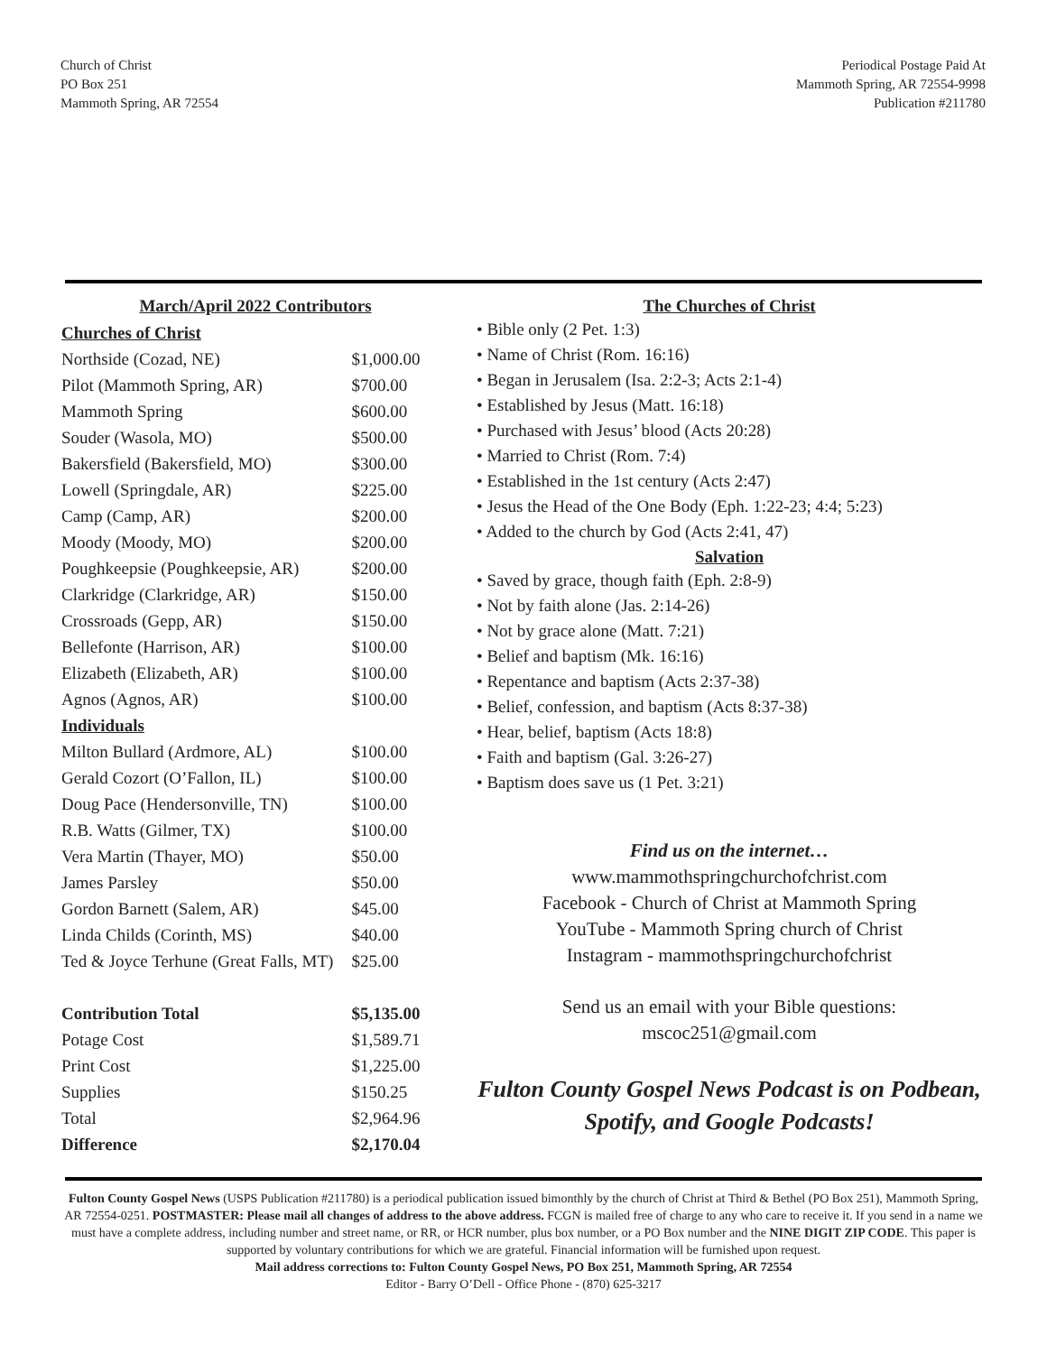Church of Christ
PO Box 251
Mammoth Spring, AR 72554
Periodical Postage Paid At
Mammoth Spring, AR 72554-9998
Publication #211780
March/April 2022 Contributors
| Churches of Christ | |
| Northside (Cozad, NE) | $1,000.00 |
| Pilot (Mammoth Spring, AR) | $700.00 |
| Mammoth Spring | $600.00 |
| Souder (Wasola, MO) | $500.00 |
| Bakersfield (Bakersfield, MO) | $300.00 |
| Lowell (Springdale, AR) | $225.00 |
| Camp (Camp, AR) | $200.00 |
| Moody (Moody, MO) | $200.00 |
| Poughkeepsie (Poughkeepsie, AR) | $200.00 |
| Clarkridge (Clarkridge, AR) | $150.00 |
| Crossroads (Gepp, AR) | $150.00 |
| Bellefonte (Harrison, AR) | $100.00 |
| Elizabeth (Elizabeth, AR) | $100.00 |
| Agnos (Agnos, AR) | $100.00 |
| Individuals | |
| Milton Bullard (Ardmore, AL) | $100.00 |
| Gerald Cozort (O’Fallon, IL) | $100.00 |
| Doug Pace (Hendersonville, TN) | $100.00 |
| R.B. Watts (Gilmer, TX) | $100.00 |
| Vera Martin (Thayer, MO) | $50.00 |
| James Parsley | $50.00 |
| Gordon Barnett (Salem, AR) | $45.00 |
| Linda Childs (Corinth, MS) | $40.00 |
| Ted & Joyce Terhune (Great Falls, MT) | $25.00 |
| Contribution Total | $5,135.00 |
| Potage Cost | $1,589.71 |
| Print Cost | $1,225.00 |
| Supplies | $150.25 |
| Total | $2,964.96 |
| Difference | $2,170.04 |
The Churches of Christ
• Bible only (2 Pet. 1:3)
• Name of Christ (Rom. 16:16)
• Began in Jerusalem (Isa. 2:2-3; Acts 2:1-4)
• Established by Jesus (Matt. 16:18)
• Purchased with Jesus’ blood (Acts 20:28)
• Married to Christ (Rom. 7:4)
• Established in the 1st century (Acts 2:47)
• Jesus the Head of the One Body (Eph. 1:22-23; 4:4; 5:23)
• Added to the church by God (Acts 2:41, 47)
Salvation
• Saved by grace, though faith (Eph. 2:8-9)
• Not by faith alone (Jas. 2:14-26)
• Not by grace alone (Matt. 7:21)
• Belief and baptism (Mk. 16:16)
• Repentance and baptism (Acts 2:37-38)
• Belief, confession, and baptism (Acts 8:37-38)
• Hear, belief, baptism (Acts 18:8)
• Faith and baptism (Gal. 3:26-27)
• Baptism does save us (1 Pet. 3:21)
Find us on the internet…
www.mammothspringchurchofchrist.com
Facebook - Church of Christ at Mammoth Spring
YouTube - Mammoth Spring church of Christ
Instagram - mammothspringchurchofchrist
Send us an email with your Bible questions:
mscoc251@gmail.com
Fulton County Gospel News Podcast is on Podbean, Spotify, and Google Podcasts!
Fulton County Gospel News (USPS Publication #211780) is a periodical publication issued bimonthly by the church of Christ at Third & Bethel (PO Box 251), Mammoth Spring, AR 72554-0251. POSTMASTER: Please mail all changes of address to the above address. FCGN is mailed free of charge to any who care to receive it. If you send in a name we must have a complete address, including number and street name, or RR, or HCR number, plus box number, or a PO Box number and the NINE DIGIT ZIP CODE. This paper is supported by voluntary contributions for which we are grateful. Financial information will be furnished upon request.
Mail address corrections to: Fulton County Gospel News, PO Box 251, Mammoth Spring, AR 72554
Editor - Barry O’Dell - Office Phone - (870) 625-3217